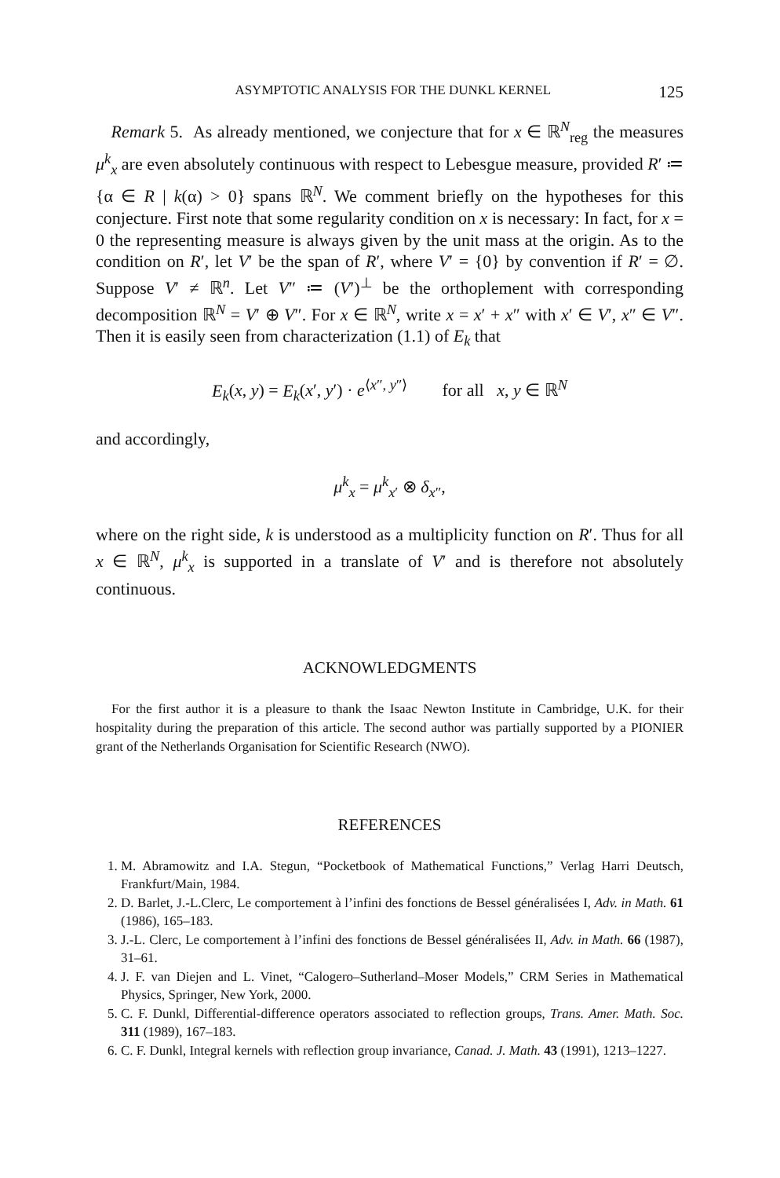ASYMPTOTIC ANALYSIS FOR THE DUNKL KERNEL 125
Remark 5. As already mentioned, we conjecture that for x ∈ ℝ<sup>N</sup><sub>reg</sub> the measures μ<sup>k</sup><sub>x</sub> are even absolutely continuous with respect to Lebesgue measure, provided R′ ≔ {α ∈ R | k(α) > 0} spans ℝ<sup>N</sup>. We comment briefly on the hypotheses for this conjecture. First note that some regularity condition on x is necessary: In fact, for x = 0 the representing measure is always given by the unit mass at the origin. As to the condition on R′, let V′ be the span of R′, where V′ = {0} by convention if R′ = ∅. Suppose V′ ≠ ℝ<sup>n</sup>. Let V″ ≔ (V′)<sup>⊥</sup> be the orthoplement with corresponding decomposition ℝ<sup>N</sup> = V′ ⊕ V″. For x ∈ ℝ<sup>N</sup>, write x = x′ + x″ with x′ ∈ V′, x″ ∈ V″. Then it is easily seen from characterization (1.1) of E<sub>k</sub> that
E<sub>k</sub>(x, y) = E<sub>k</sub>(x′, y′) · e<sup>⟨x″, y″⟩</sup> for all x, y ∈ ℝ<sup>N</sup>
and accordingly,
μ<sup>k</sup><sub>x</sub> = μ<sup>k</sup><sub>x′</sub> ⊗ δ<sub>x″</sub>,
where on the right side, k is understood as a multiplicity function on R′. Thus for all x ∈ ℝ<sup>N</sup>, μ<sup>k</sup><sub>x</sub> is supported in a translate of V′ and is therefore not absolutely continuous.
ACKNOWLEDGMENTS
For the first author it is a pleasure to thank the Isaac Newton Institute in Cambridge, U.K. for their hospitality during the preparation of this article. The second author was partially supported by a PIONIER grant of the Netherlands Organisation for Scientific Research (NWO).
REFERENCES
1. M. Abramowitz and I.A. Stegun, “Pocketbook of Mathematical Functions,” Verlag Harri Deutsch, Frankfurt/Main, 1984.
2. D. Barlet, J.-L.Clerc, Le comportement à l’infini des fonctions de Bessel généralisées I, Adv. in Math. 61 (1986), 165–183.
3. J.-L. Clerc, Le comportement à l’infini des fonctions de Bessel généralisées II, Adv. in Math. 66 (1987), 31–61.
4. J. F. van Diejen and L. Vinet, “Calogero–Sutherland–Moser Models,” CRM Series in Mathematical Physics, Springer, New York, 2000.
5. C. F. Dunkl, Differential-difference operators associated to reflection groups, Trans. Amer. Math. Soc. 311 (1989), 167–183.
6. C. F. Dunkl, Integral kernels with reflection group invariance, Canad. J. Math. 43 (1991), 1213–1227.